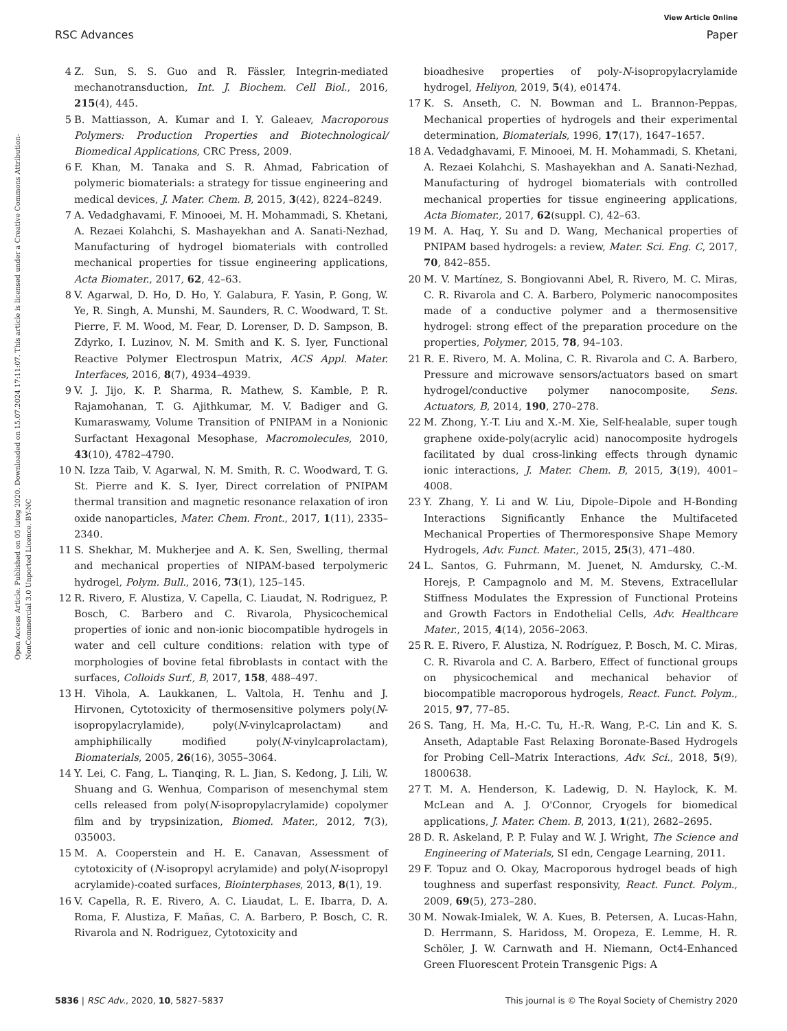View Article Online
RSC Advances Paper
Open Access Article. Published on 05 luteg 2020. Downloaded on 15.07.2024 17:11:07. This article is licensed under a Creative Commons Attribution-NonCommercial 3.0 Unported Licence. BY-NC
4 Z. Sun, S. S. Guo and R. Fässler, Integrin-mediated mechanotransduction, Int. J. Biochem. Cell Biol., 2016, 215(4), 445.
5 B. Mattiasson, A. Kumar and I. Y. Galeaev, Macroporous Polymers: Production Properties and Biotechnological/ Biomedical Applications, CRC Press, 2009.
6 F. Khan, M. Tanaka and S. R. Ahmad, Fabrication of polymeric biomaterials: a strategy for tissue engineering and medical devices, J. Mater. Chem. B, 2015, 3(42), 8224–8249.
7 A. Vedadghavami, F. Minooei, M. H. Mohammadi, S. Khetani, A. Rezaei Kolahchi, S. Mashayekhan and A. Sanati-Nezhad, Manufacturing of hydrogel biomaterials with controlled mechanical properties for tissue engineering applications, Acta Biomater., 2017, 62, 42–63.
8 V. Agarwal, D. Ho, D. Ho, Y. Galabura, F. Yasin, P. Gong, W. Ye, R. Singh, A. Munshi, M. Saunders, R. C. Woodward, T. St. Pierre, F. M. Wood, M. Fear, D. Lorenser, D. D. Sampson, B. Zdyrko, I. Luzinov, N. M. Smith and K. S. Iyer, Functional Reactive Polymer Electrospun Matrix, ACS Appl. Mater. Interfaces, 2016, 8(7), 4934–4939.
9 V. J. Jijo, K. P. Sharma, R. Mathew, S. Kamble, P. R. Rajamohanan, T. G. Ajithkumar, M. V. Badiger and G. Kumaraswamy, Volume Transition of PNIPAM in a Nonionic Surfactant Hexagonal Mesophase, Macromolecules, 2010, 43(10), 4782–4790.
10 N. Izza Taib, V. Agarwal, N. M. Smith, R. C. Woodward, T. G. St. Pierre and K. S. Iyer, Direct correlation of PNIPAM thermal transition and magnetic resonance relaxation of iron oxide nanoparticles, Mater. Chem. Front., 2017, 1(11), 2335–2340.
11 S. Shekhar, M. Mukherjee and A. K. Sen, Swelling, thermal and mechanical properties of NIPAM-based terpolymeric hydrogel, Polym. Bull., 2016, 73(1), 125–145.
12 R. Rivero, F. Alustiza, V. Capella, C. Liaudat, N. Rodriguez, P. Bosch, C. Barbero and C. Rivarola, Physicochemical properties of ionic and non-ionic biocompatible hydrogels in water and cell culture conditions: relation with type of morphologies of bovine fetal fibroblasts in contact with the surfaces, Colloids Surf., B, 2017, 158, 488–497.
13 H. Vihola, A. Laukkanen, L. Valtola, H. Tenhu and J. Hirvonen, Cytotoxicity of thermosensitive polymers poly(N-isopropylacrylamide), poly(N-vinylcaprolactam) and amphiphilically modified poly(N-vinylcaprolactam), Biomaterials, 2005, 26(16), 3055–3064.
14 Y. Lei, C. Fang, L. Tianqing, R. L. Jian, S. Kedong, J. Lili, W. Shuang and G. Wenhua, Comparison of mesenchymal stem cells released from poly(N-isopropylacrylamide) copolymer film and by trypsinization, Biomed. Mater., 2012, 7(3), 035003.
15 M. A. Cooperstein and H. E. Canavan, Assessment of cytotoxicity of (N-isopropyl acrylamide) and poly(N-isopropyl acrylamide)-coated surfaces, Biointerphases, 2013, 8(1), 19.
16 V. Capella, R. E. Rivero, A. C. Liaudat, L. E. Ibarra, D. A. Roma, F. Alustiza, F. Mañas, C. A. Barbero, P. Bosch, C. R. Rivarola and N. Rodriguez, Cytotoxicity and
bioadhesive properties of poly-N-isopropylacrylamide hydrogel, Heliyon, 2019, 5(4), e01474.
17 K. S. Anseth, C. N. Bowman and L. Brannon-Peppas, Mechanical properties of hydrogels and their experimental determination, Biomaterials, 1996, 17(17), 1647–1657.
18 A. Vedadghavami, F. Minooei, M. H. Mohammadi, S. Khetani, A. Rezaei Kolahchi, S. Mashayekhan and A. Sanati-Nezhad, Manufacturing of hydrogel biomaterials with controlled mechanical properties for tissue engineering applications, Acta Biomater., 2017, 62(suppl. C), 42–63.
19 M. A. Haq, Y. Su and D. Wang, Mechanical properties of PNIPAM based hydrogels: a review, Mater. Sci. Eng. C, 2017, 70, 842–855.
20 M. V. Martínez, S. Bongiovanni Abel, R. Rivero, M. C. Miras, C. R. Rivarola and C. A. Barbero, Polymeric nanocomposites made of a conductive polymer and a thermosensitive hydrogel: strong effect of the preparation procedure on the properties, Polymer, 2015, 78, 94–103.
21 R. E. Rivero, M. A. Molina, C. R. Rivarola and C. A. Barbero, Pressure and microwave sensors/actuators based on smart hydrogel/conductive polymer nanocomposite, Sens. Actuators, B, 2014, 190, 270–278.
22 M. Zhong, Y.-T. Liu and X.-M. Xie, Self-healable, super tough graphene oxide-poly(acrylic acid) nanocomposite hydrogels facilitated by dual cross-linking effects through dynamic ionic interactions, J. Mater. Chem. B, 2015, 3(19), 4001–4008.
23 Y. Zhang, Y. Li and W. Liu, Dipole–Dipole and H-Bonding Interactions Significantly Enhance the Multifaceted Mechanical Properties of Thermoresponsive Shape Memory Hydrogels, Adv. Funct. Mater., 2015, 25(3), 471–480.
24 L. Santos, G. Fuhrmann, M. Juenet, N. Amdursky, C.-M. Horejs, P. Campagnolo and M. M. Stevens, Extracellular Stiffness Modulates the Expression of Functional Proteins and Growth Factors in Endothelial Cells, Adv. Healthcare Mater., 2015, 4(14), 2056–2063.
25 R. E. Rivero, F. Alustiza, N. Rodríguez, P. Bosch, M. C. Miras, C. R. Rivarola and C. A. Barbero, Effect of functional groups on physicochemical and mechanical behavior of biocompatible macroporous hydrogels, React. Funct. Polym., 2015, 97, 77–85.
26 S. Tang, H. Ma, H.-C. Tu, H.-R. Wang, P.-C. Lin and K. S. Anseth, Adaptable Fast Relaxing Boronate-Based Hydrogels for Probing Cell–Matrix Interactions, Adv. Sci., 2018, 5(9), 1800638.
27 T. M. A. Henderson, K. Ladewig, D. N. Haylock, K. M. McLean and A. J. O'Connor, Cryogels for biomedical applications, J. Mater. Chem. B, 2013, 1(21), 2682–2695.
28 D. R. Askeland, P. P. Fulay and W. J. Wright, The Science and Engineering of Materials, SI edn, Cengage Learning, 2011.
29 F. Topuz and O. Okay, Macroporous hydrogel beads of high toughness and superfast responsivity, React. Funct. Polym., 2009, 69(5), 273–280.
30 M. Nowak-Imialek, W. A. Kues, B. Petersen, A. Lucas-Hahn, D. Herrmann, S. Haridoss, M. Oropeza, E. Lemme, H. R. Schöler, J. W. Carnwath and H. Niemann, Oct4-Enhanced Green Fluorescent Protein Transgenic Pigs: A
5836 | RSC Adv., 2020, 10, 5827–5837 This journal is © The Royal Society of Chemistry 2020